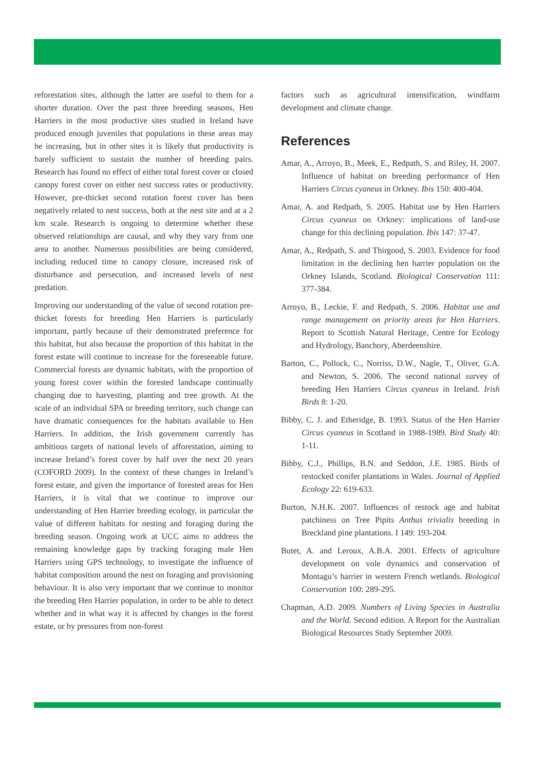reforestation sites, although the latter are useful to them for a shorter duration. Over the past three breeding seasons, Hen Harriers in the most productive sites studied in Ireland have produced enough juveniles that populations in these areas may be increasing, but in other sites it is likely that productivity is barely sufficient to sustain the number of breeding pairs. Research has found no effect of either total forest cover or closed canopy forest cover on either nest success rates or productivity. However, pre-thicket second rotation forest cover has been negatively related to nest success, both at the nest site and at a 2 km scale. Research is ongoing to determine whether these observed relationships are causal, and why they vary from one area to another. Numerous possibilities are being considered, including reduced time to canopy closure, increased risk of disturbance and persecution, and increased levels of nest predation.
Improving our understanding of the value of second rotation pre-thicket forests for breeding Hen Harriers is particularly important, partly because of their demonstrated preference for this habitat, but also because the proportion of this habitat in the forest estate will continue to increase for the foreseeable future. Commercial forests are dynamic habitats, with the proportion of young forest cover within the forested landscape continually changing due to harvesting, planting and tree growth. At the scale of an individual SPA or breeding territory, such change can have dramatic consequences for the habitats available to Hen Harriers. In addition, the Irish government currently has ambitious targets of national levels of afforestation, aiming to increase Ireland’s forest cover by half over the next 20 years (COFORD 2009). In the context of these changes in Ireland’s forest estate, and given the importance of forested areas for Hen Harriers, it is vital that we continue to improve our understanding of Hen Harrier breeding ecology, in particular the value of different habitats for nesting and foraging during the breeding season. Ongoing work at UCC aims to address the remaining knowledge gaps by tracking foraging male Hen Harriers using GPS technology, to investigate the influence of habitat composition around the nest on foraging and provisioning behaviour. It is also very important that we continue to monitor the breeding Hen Harrier population, in order to be able to detect whether and in what way it is affected by changes in the forest estate, or by pressures from non-forest
factors such as agricultural intensification, windfarm development and climate change.
References
Amar, A., Arroyo, B., Meek, E., Redpath, S. and Riley, H. 2007. Influence of habitat on breeding performance of Hen Harriers Circus cyaneus in Orkney. Ibis 150: 400-404.
Amar, A. and Redpath, S. 2005. Habitat use by Hen Harriers Circus cyaneus on Orkney: implications of land-use change for this declining population. Ibis 147: 37-47.
Amar, A., Redpath, S. and Thirgood, S. 2003. Evidence for food limitation in the declining hen harrier population on the Orkney Islands, Scotland. Biological Conservation 111: 377-384.
Arroyo, B., Leckie, F. and Redpath, S. 2006. Habitat use and range management on priority areas for Hen Harriers. Report to Scottish Natural Heritage, Centre for Ecology and Hydrology, Banchory, Aberdeenshire.
Barton, C., Pollock, C., Norriss, D.W., Nagle, T., Oliver, G.A. and Newton, S. 2006. The second national survey of breeding Hen Harriers Circus cyaneus in Ireland. Irish Birds 8: 1-20.
Bibby, C. J. and Etheridge, B. 1993. Status of the Hen Harrier Circus cyaneus in Scotland in 1988-1989. Bird Study 40: 1-11.
Bibby, C.J., Phillips, B.N. and Seddon, J.E. 1985. Birds of restocked conifer plantations in Wales. Journal of Applied Ecology 22: 619-633.
Burton, N.H.K. 2007. Influences of restock age and habitat patchiness on Tree Pipits Anthus trivialis breeding in Breckland pine plantations. I 149: 193-204.
Butet, A. and Leroux, A.B.A. 2001. Effects of agriculture development on vole dynamics and conservation of Montagu’s harrier in western French wetlands. Biological Conservation 100: 289-295.
Chapman, A.D. 2009. Numbers of Living Species in Australia and the World. Second edition. A Report for the Australian Biological Resources Study September 2009.